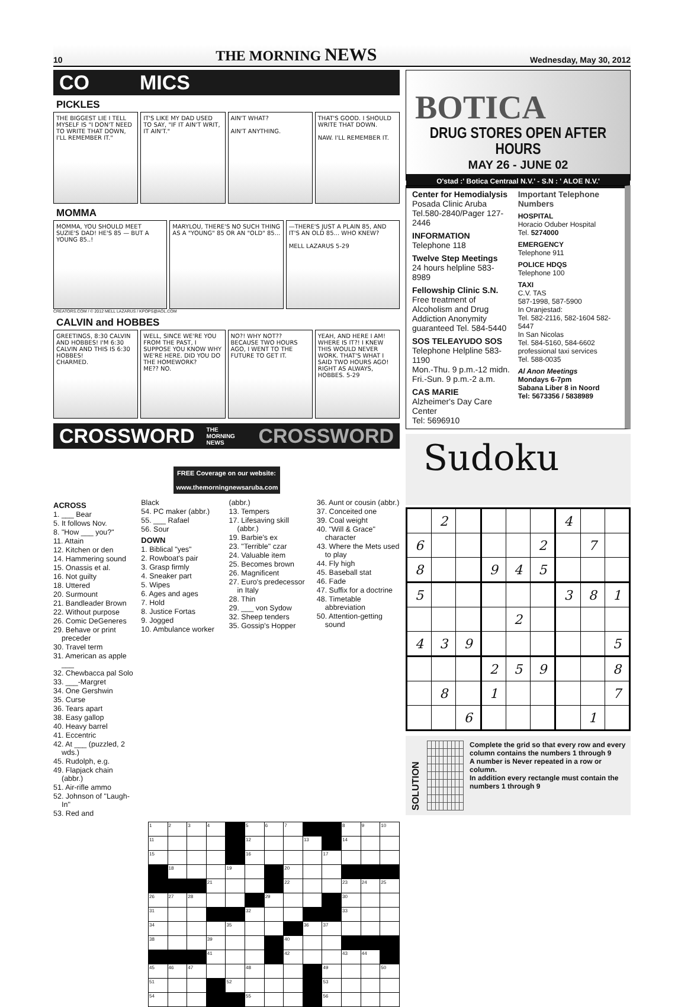10
THE MORNING NEWS
Wednesday, May 30, 2012
CO MICS
PICKLES
THE BIGGEST LIE I TELL MYSELF IS "I DON'T NEED TO WRITE THAT DOWN, I'LL REMEMBER IT."
IT'S LIKE MY DAD USED TO SAY, "IF IT AIN'T WRIT, IT AIN'T."
AIN'T WHAT?
AIN'T ANYTHING.
THAT'S GOOD. I SHOULD WRITE THAT DOWN.
NAW. I'LL REMEMBER IT.
MOMMA
MOMMA, YOU SHOULD MEET SUZIE'S DAD! HE'S 85 — BUT A YOUNG 85..!
MARYLOU, THERE'S NO SUCH THING AS A "YOUNG" 85 OR AN "OLD" 85...
—THERE'S JUST A PLAIN 85, AND IT'S AN OLD 85... WHO KNEW?
MELL LAZARUS 5-29
CREATORS.COM / © 2012 MELL LAZARUS / KPOPS@AOL.COM
CALVIN and HOBBES
GREETINGS, 8:30 CALVIN AND HOBBES! I'M 6:30 CALVIN AND THIS IS 6:30 HOBBES!
CHARMED.
WELL, SINCE WE'RE YOU FROM THE PAST, I SUPPOSE YOU KNOW WHY WE'RE HERE. DID YOU DO THE HOMEWORK?
ME?? NO.
NO?! WHY NOT?? BECAUSE TWO HOURS AGO, I WENT TO THE FUTURE TO GET IT.
YEAH, AND HERE I AM! WHERE IS IT?! I KNEW THIS WOULD NEVER WORK. THAT'S WHAT I SAID TWO HOURS AGO! RIGHT AS ALWAYS, HOBBES. 5-29
CROSSWORD THE MORNING NEWS CROSSWORD
FREE Coverage on our website:
www.themorningnewsaruba.com
ACROSS
1. ___ Bear
5. It follows Nov.
8. "How ___ you?"
11. Attain
12. Kitchen or den
14. Hammering sound
15. Onassis et al.
16. Not guilty
18. Uttered
20. Surmount
21. Bandleader Brown
22. Without purpose
26. Comic DeGeneres
29. Behave or print preceder
30. Travel term
31. American as apple ___
32. Chewbacca pal Solo
33. ___-Margret
34. One Gershwin
35. Curse
36. Tears apart
38. Easy gallop
40. Heavy barrel
41. Eccentric
42. At ___ (puzzled, 2 wds.)
45. Rudolph, e.g.
49. Flapjack chain (abbr.)
51. Air-rifle ammo
52. Johnson of "Laugh-In"
53. Red and
Black
54. PC maker (abbr.)
55. ___ Rafael
56. Sour
DOWN
1. Biblical "yes"
2. Rowboat's pair
3. Grasp firmly
4. Sneaker part
5. Wipes
6. Ages and ages
7. Hold
8. Justice Fortas
9. Jogged
10. Ambulance worker
(abbr.)
13. Tempers
17. Lifesaving skill (abbr.)
19. Barbie's ex
23. "Terrible" czar
24. Valuable item
25. Becomes brown
26. Magnificent
27. Euro's predecessor in Italy
28. Thin
29. ___ von Sydow
32. Sheep tenders
35. Gossip's Hopper
36. Aunt or cousin (abbr.)
37. Conceited one
39. Coal weight
40. "Will & Grace" character
43. Where the Mets used to play
44. Fly high
45. Baseball stat
46. Fade
47. Suffix for a doctrine
48. Timetable abbreviation
50. Attention-getting sound
| 1 | 2 | 3 | 4 | | 5 | 6 | 7 | | | 8 | 9 | 10 |
| 11 | | | | | 12 | | | 13 | | 14 | | |
| 15 | | | | | 16 | | | | 17 | | | |
| | 18 | | | 19 | | | 20 | | | | | |
| | | | 21 | | | | 22 | | | 23 | 24 | 25 |
| 26 | 27 | 28 | | | | 29 | | | | 30 | | |
| 31 | | | | | 32 | | | | | 33 | | |
| 34 | | | | 35 | | | | 36 | 37 | | | |
| 38 | | | 39 | | | | 40 | | | | | |
| | | | 41 | | | | 42 | | | 43 | 44 | |
| 45 | 46 | 47 | | | 48 | | | | 49 | | | 50 |
| 51 | | | | 52 | | | | | 53 | | | |
| 54 | | | | | 55 | | | | 56 | | | |
BOTICA
DRUG STORES OPEN AFTER HOURS
MAY 26 - JUNE 02
O'stad :' Botica Centraal N.V.' - S.N : ' ALOE N.V.'
Center for Hemodialysis
Posada Clinic Aruba
Tel.580-2840/Pager 127-2446
INFORMATION
Telephone 118
Twelve Step Meetings
24 hours helpline 583-8989
Fellowship Clinic S.N.
Free treatment of Alcoholism and Drug Addiction Anonymity guaranteed Tel. 584-5440
SOS TELEAYUDO SOS
Telephone Helpline 583-1190
Mon.-Thu. 9 p.m.-12 midn.
Fri.-Sun. 9 p.m.-2 a.m.
CAS MARIE
Alzheimer's Day Care Center
Tel: 5696910
Important Telephone Numbers
HOSPITAL
Horacio Oduber Hospital
Tel. 5274000
EMERGENCY
Telephone 911
POLICE HDQS
Telephone 100
TAXI
C.V. TAS
587-1998, 587-5900
In Oranjestad:
Tel. 582-2116, 582-1604 582-5447
In San Nicolas
Tel. 584-5160, 584-6602
professional taxi services
Tel. 588-0035
Al Anon Meetings
Mondays 6-7pm
Sabana Liber 8 in Noord
Tel: 5673356 / 5838989
Sudoku
| | 2 | | | | | 4 | | |
| 6 | | | | | 2 | | 7 | |
| 8 | | | 9 | 4 | 5 | | | |
| 5 | | | | | | 3 | 8 | 1 |
| | | | | 2 | | | | |
| 4 | 3 | 9 | | | | | | 5 |
| | | | 2 | 5 | 9 | | | 8 |
| | 8 | | 1 | | | | | 7 |
| | | 6 | | | | | 1 | |
SOLUTION
Complete the grid so that every row and every column contains the numbers 1 through 9
A number is Never repeated in a row or column.
In addition every rectangle must contain the numbers 1 through 9